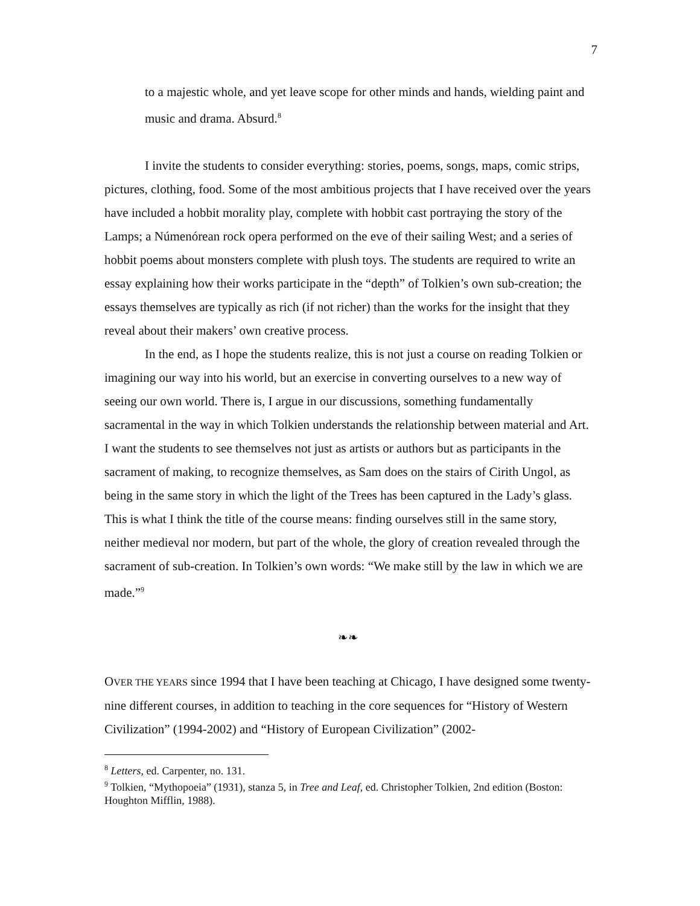7
to a majestic whole, and yet leave scope for other minds and hands, wielding paint and music and drama. Absurd.<sup>8</sup>
I invite the students to consider everything: stories, poems, songs, maps, comic strips, pictures, clothing, food. Some of the most ambitious projects that I have received over the years have included a hobbit morality play, complete with hobbit cast portraying the story of the Lamps; a Númenórean rock opera performed on the eve of their sailing West; and a series of hobbit poems about monsters complete with plush toys. The students are required to write an essay explaining how their works participate in the “depth” of Tolkien’s own sub-creation; the essays themselves are typically as rich (if not richer) than the works for the insight that they reveal about their makers’ own creative process.
In the end, as I hope the students realize, this is not just a course on reading Tolkien or imagining our way into his world, but an exercise in converting ourselves to a new way of seeing our own world. There is, I argue in our discussions, something fundamentally sacramental in the way in which Tolkien understands the relationship between material and Art. I want the students to see themselves not just as artists or authors but as participants in the sacrament of making, to recognize themselves, as Sam does on the stairs of Cirith Ungol, as being in the same story in which the light of the Trees has been captured in the Lady’s glass. This is what I think the title of the course means: finding ourselves still in the same story, neither medieval nor modern, but part of the whole, the glory of creation revealed through the sacrament of sub-creation. In Tolkien’s own words: “We make still by the law in which we are made.”<sup>9</sup>
❧❧
OVER THE YEARS since 1994 that I have been teaching at Chicago, I have designed some twenty-nine different courses, in addition to teaching in the core sequences for “History of Western Civilization” (1994-2002) and “History of European Civilization” (2002-
<sup>8</sup> Letters, ed. Carpenter, no. 131.
<sup>9</sup> Tolkien, “Mythopoeia” (1931), stanza 5, in Tree and Leaf, ed. Christopher Tolkien, 2nd edition (Boston: Houghton Mifflin, 1988).